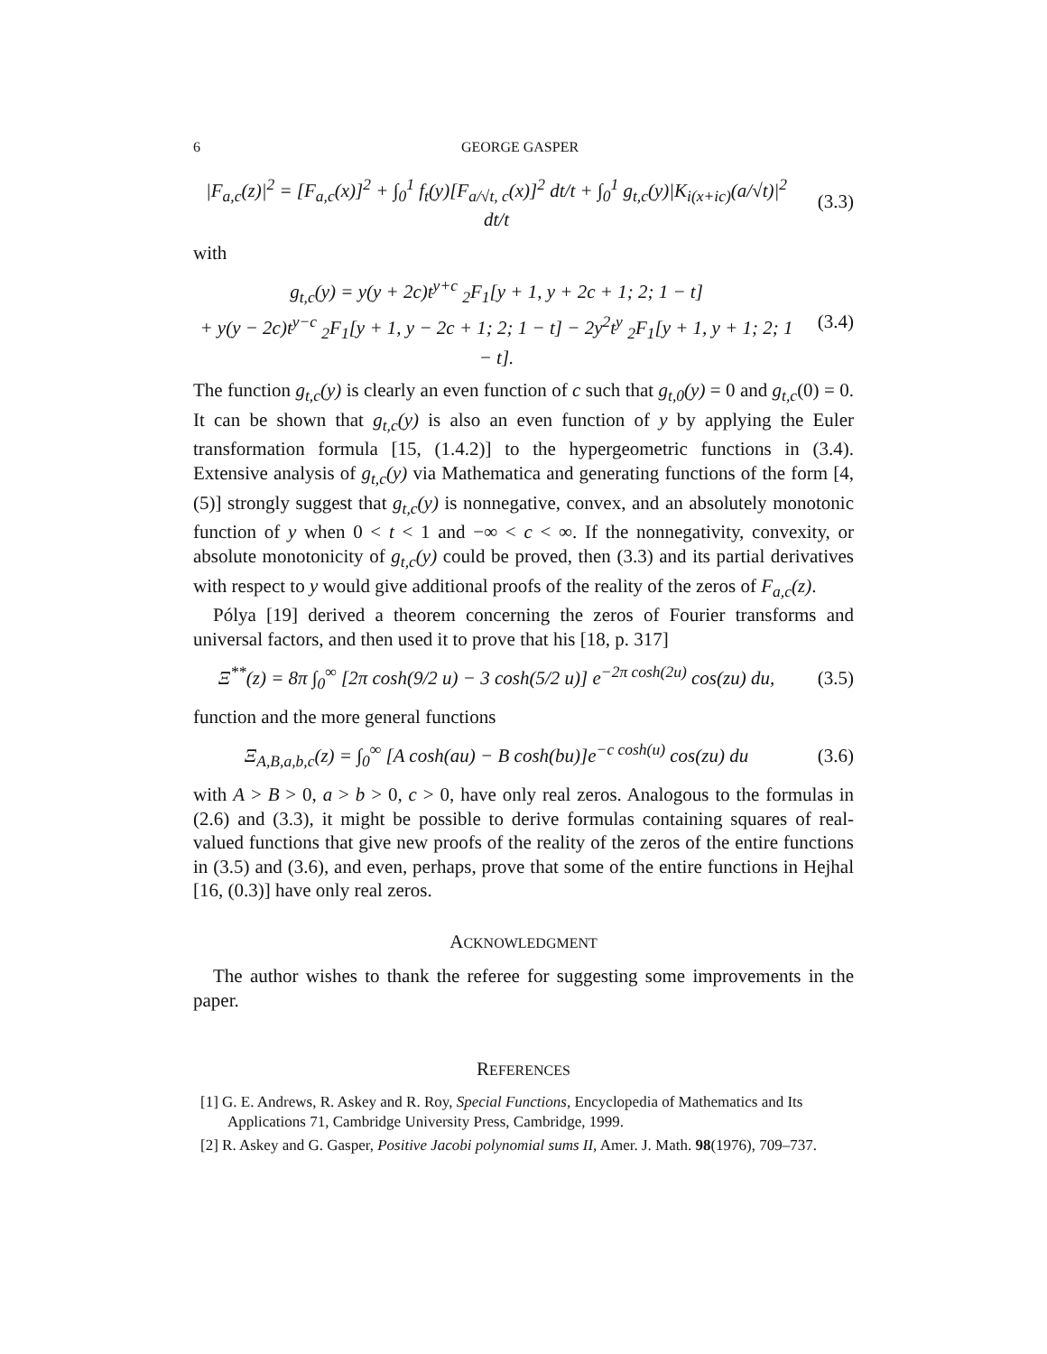6 GEORGE GASPER
|F<sub>a,c</sub>(z)|<sup>2</sup> = [F<sub>a,c</sub>(x)]<sup>2</sup> + ∫<sub>0</sub><sup>1</sup> f<sub>t</sub>(y)[F<sub>a/√t, c</sub>(x)]<sup>2</sup> dt/t + ∫<sub>0</sub><sup>1</sup> g<sub>t,c</sub>(y)|K<sub>i(x+ic)</sub>(a/√t)|<sup>2</sup> dt/t
(3.3)
with
g<sub>t,c</sub>(y) = y(y + 2c)t<sup>y+c</sup> <sub>2</sub>F<sub>1</sub>[y + 1, y + 2c + 1; 2; 1 − t]
+ y(y − 2c)t<sup>y−c</sup> <sub>2</sub>F<sub>1</sub>[y + 1, y − 2c + 1; 2; 1 − t] − 2y<sup>2</sup>t<sup>y</sup> <sub>2</sub>F<sub>1</sub>[y + 1, y + 1; 2; 1 − t].
(3.4)
The function g<sub>t,c</sub>(y) is clearly an even function of c such that g<sub>t,0</sub>(y) = 0 and g<sub>t,c</sub>(0) = 0. It can be shown that g<sub>t,c</sub>(y) is also an even function of y by applying the Euler transformation formula [15, (1.4.2)] to the hypergeometric functions in (3.4). Extensive analysis of g<sub>t,c</sub>(y) via Mathematica and generating functions of the form [4, (5)] strongly suggest that g<sub>t,c</sub>(y) is nonnegative, convex, and an absolutely monotonic function of y when 0 < t < 1 and −∞ < c < ∞. If the nonnegativity, convexity, or absolute monotonicity of g<sub>t,c</sub>(y) could be proved, then (3.3) and its partial derivatives with respect to y would give additional proofs of the reality of the zeros of F<sub>a,c</sub>(z).
Pólya [19] derived a theorem concerning the zeros of Fourier transforms and universal factors, and then used it to prove that his [18, p. 317]
Ξ<sup>**</sup>(z) = 8π ∫<sub>0</sub><sup>∞</sup> [2π cosh(9/2 u) − 3 cosh(5/2 u)] e<sup>−2π cosh(2u)</sup> cos(zu) du,
(3.5)
function and the more general functions
Ξ<sub>A,B,a,b,c</sub>(z) = ∫<sub>0</sub><sup>∞</sup> [A cosh(au) − B cosh(bu)]e<sup>−c cosh(u)</sup> cos(zu) du
(3.6)
with A > B > 0, a > b > 0, c > 0, have only real zeros. Analogous to the formulas in (2.6) and (3.3), it might be possible to derive formulas containing squares of real-valued functions that give new proofs of the reality of the zeros of the entire functions in (3.5) and (3.6), and even, perhaps, prove that some of the entire functions in Hejhal [16, (0.3)] have only real zeros.
ACKNOWLEDGMENT
The author wishes to thank the referee for suggesting some improvements in the paper.
REFERENCES
[1] G. E. Andrews, R. Askey and R. Roy, Special Functions, Encyclopedia of Mathematics and Its Applications 71, Cambridge University Press, Cambridge, 1999.
[2] R. Askey and G. Gasper, Positive Jacobi polynomial sums II, Amer. J. Math. 98(1976), 709–737.